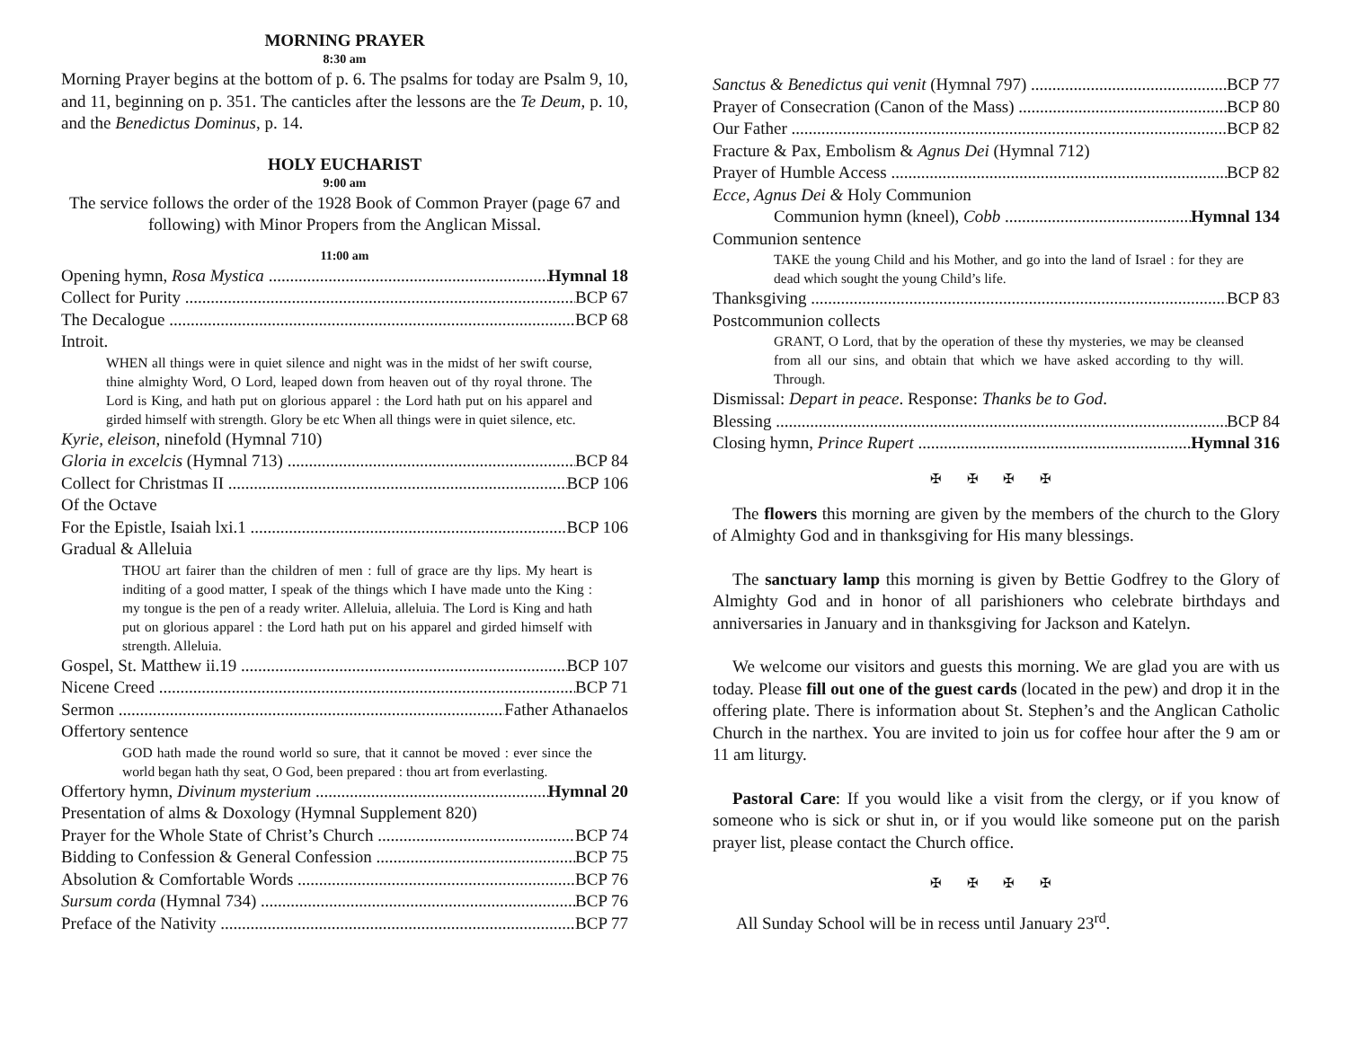MORNING PRAYER
8:30 am
Morning Prayer begins at the bottom of p. 6. The psalms for today are Psalm 9, 10, and 11, beginning on p. 351. The canticles after the lessons are the Te Deum, p. 10, and the Benedictus Dominus, p. 14.
HOLY EUCHARIST
9:00 am
The service follows the order of the 1928 Book of Common Prayer (page 67 and following) with Minor Propers from the Anglican Missal.
11:00 am
Opening hymn, Rosa Mystica Hymnal 18
Collect for Purity BCP 67
The Decalogue BCP 68
Introit.
WHEN all things were in quiet silence and night was in the midst of her swift course, thine almighty Word, O Lord, leaped down from heaven out of thy royal throne. The Lord is King, and hath put on glorious apparel : the Lord hath put on his apparel and girded himself with strength. Glory be etc When all things were in quiet silence, etc.
Kyrie, eleison, ninefold (Hymnal 710)
Gloria in excelcis (Hymnal 713) BCP 84
Collect for Christmas II BCP 106
Of the Octave
For the Epistle, Isaiah lxi.1 BCP 106
Gradual & Alleluia
THOU art fairer than the children of men : full of grace are thy lips. My heart is inditing of a good matter, I speak of the things which I have made unto the King : my tongue is the pen of a ready writer. Alleluia, alleluia. The Lord is King and hath put on glorious apparel : the Lord hath put on his apparel and girded himself with strength. Alleluia.
Gospel, St. Matthew ii.19 BCP 107
Nicene Creed BCP 71
Sermon Father Athanaelos
Offertory sentence
GOD hath made the round world so sure, that it cannot be moved : ever since the world began hath thy seat, O God, been prepared : thou art from everlasting.
Offertory hymn, Divinum mysterium Hymnal 20
Presentation of alms & Doxology (Hymnal Supplement 820)
Prayer for the Whole State of Christ’s Church BCP 74
Bidding to Confession & General Confession BCP 75
Absolution & Comfortable Words BCP 76
Sursum corda (Hymnal 734) BCP 76
Preface of the Nativity BCP 77
Sanctus & Benedictus qui venit (Hymnal 797) BCP 77
Prayer of Consecration (Canon of the Mass) BCP 80
Our Father BCP 82
Fracture & Pax, Embolism & Agnus Dei (Hymnal 712)
Prayer of Humble Access BCP 82
Ecce, Agnus Dei & Holy Communion
Communion hymn (kneel), Cobb Hymnal 134
Communion sentence
TAKE the young Child and his Mother, and go into the land of Israel : for they are dead which sought the young Child’s life.
Thanksgiving BCP 83
Postcommunion collects
GRANT, O Lord, that by the operation of these thy mysteries, we may be cleansed from all our sins, and obtain that which we have asked according to thy will. Through.
Dismissal: Depart in peace. Response: Thanks be to God.
Blessing BCP 84
Closing hymn, Prince Rupert Hymnal 316
✠ ✠ ✠ ✠
The flowers this morning are given by the members of the church to the Glory of Almighty God and in thanksgiving for His many blessings.
The sanctuary lamp this morning is given by Bettie Godfrey to the Glory of Almighty God and in honor of all parishioners who celebrate birthdays and anniversaries in January and in thanksgiving for Jackson and Katelyn.
We welcome our visitors and guests this morning. We are glad you are with us today. Please fill out one of the guest cards (located in the pew) and drop it in the offering plate. There is information about St. Stephen’s and the Anglican Catholic Church in the narthex. You are invited to join us for coffee hour after the 9 am or 11 am liturgy.
Pastoral Care: If you would like a visit from the clergy, or if you know of someone who is sick or shut in, or if you would like someone put on the parish prayer list, please contact the Church office.
✠ ✠ ✠ ✠
All Sunday School will be in recess until January 23<sup>rd</sup>.